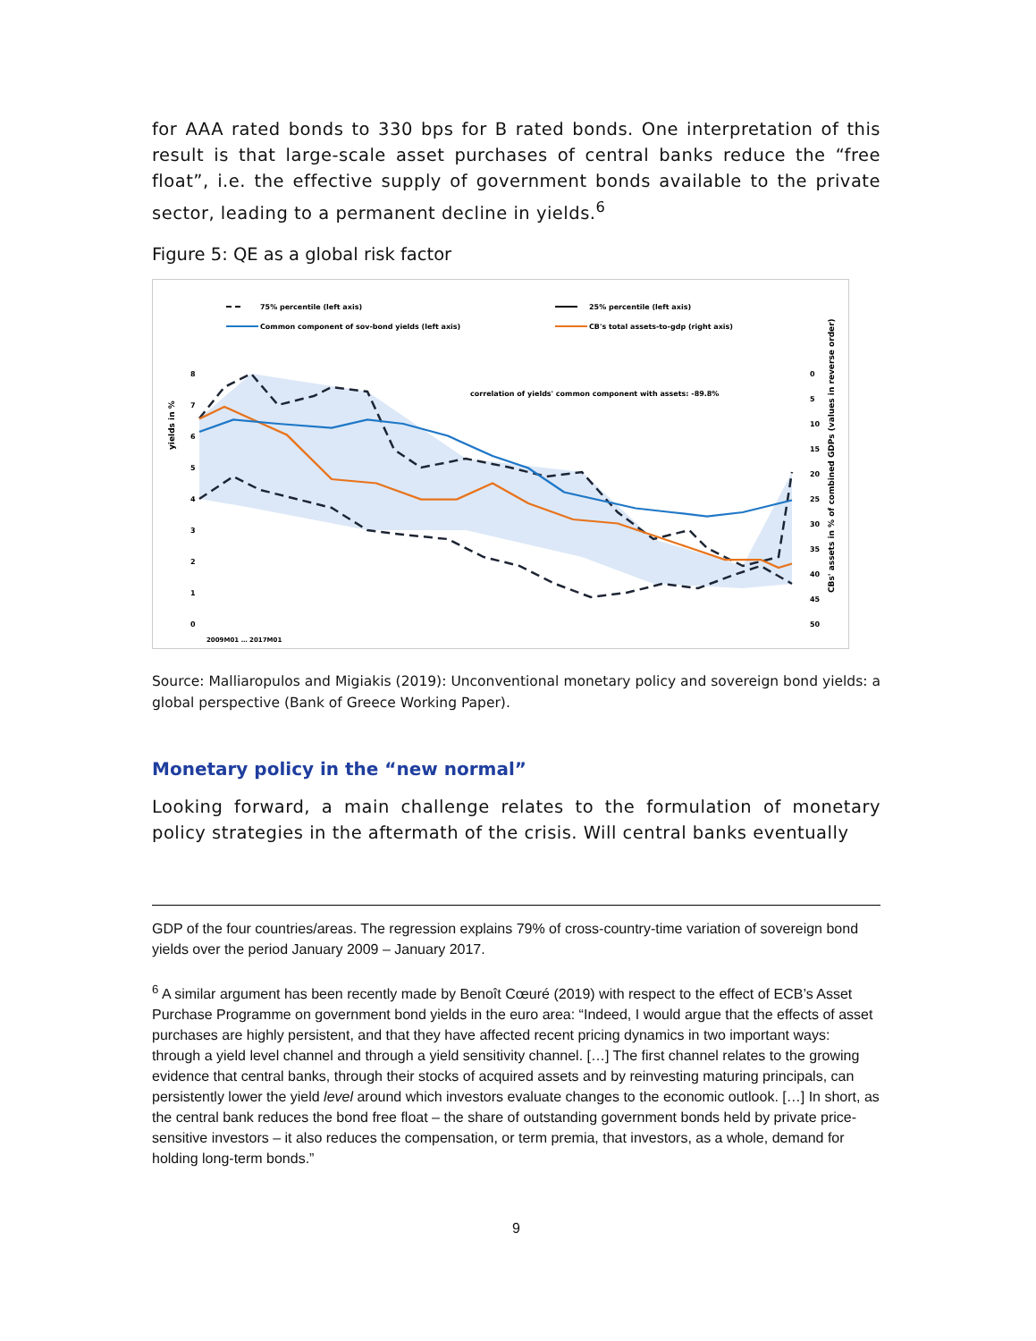for AAA rated bonds to 330 bps for B rated bonds. One interpretation of this result is that large-scale asset purchases of central banks reduce the “free float”, i.e. the effective supply of government bonds available to the private sector, leading to a permanent decline in yields.<sup>6</sup>
Figure 5: QE as a global risk factor
75% percentile (left axis)
25% percentile (left axis)
Common component of sov-bond yields (left axis)
CB's total assets-to-gdp (right axis)
8
7
6
5
4
3
2
1
0
0
5
10
15
20
25
30
35
40
45
50
correlation of yields' common component with assets: -89.8%
yields in %
CBs' assets in % of combined GDPs (values in reverse order)
2009M01 … 2017M01
Source: Malliaropulos and Migiakis (2019): Unconventional monetary policy and sovereign bond yields: a global perspective (Bank of Greece Working Paper).
Monetary policy in the “new normal”
Looking forward, a main challenge relates to the formulation of monetary policy strategies in the aftermath of the crisis. Will central banks eventually
GDP of the four countries/areas. The regression explains 79% of cross-country-time variation of sovereign bond yields over the period January 2009 – January 2017.
<sup>6</sup> A similar argument has been recently made by Benoît Cœuré (2019) with respect to the effect of ECB’s Asset Purchase Programme on government bond yields in the euro area: “Indeed, I would argue that the effects of asset purchases are highly persistent, and that they have affected recent pricing dynamics in two important ways: through a yield level channel and through a yield sensitivity channel. […] The first channel relates to the growing evidence that central banks, through their stocks of acquired assets and by reinvesting maturing principals, can persistently lower the yield level around which investors evaluate changes to the economic outlook. […] In short, as the central bank reduces the bond free float – the share of outstanding government bonds held by private price-sensitive investors – it also reduces the compensation, or term premia, that investors, as a whole, demand for holding long-term bonds.”
9